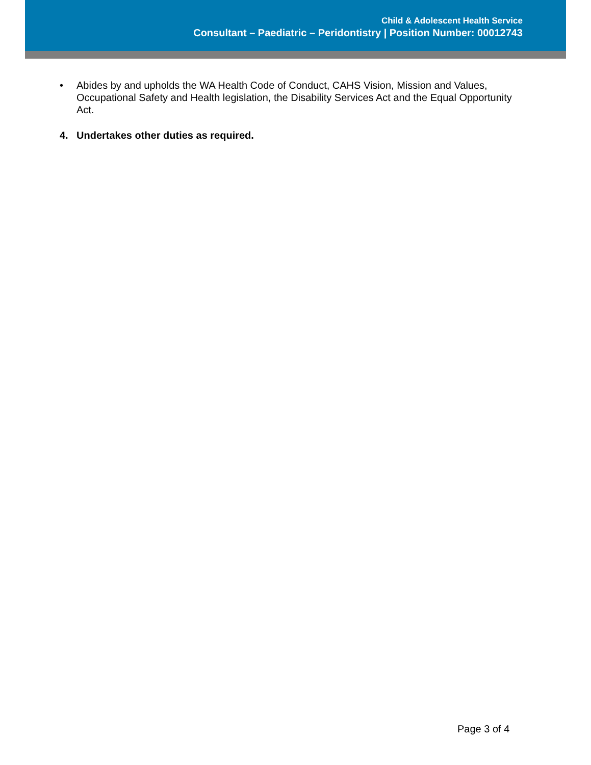Child & Adolescent Health Service
Consultant – Paediatric – Peridontistry | Position Number: 00012743
• Abides by and upholds the WA Health Code of Conduct, CAHS Vision, Mission and Values, Occupational Safety and Health legislation, the Disability Services Act and the Equal Opportunity Act.
4. Undertakes other duties as required.
Page 3 of 4